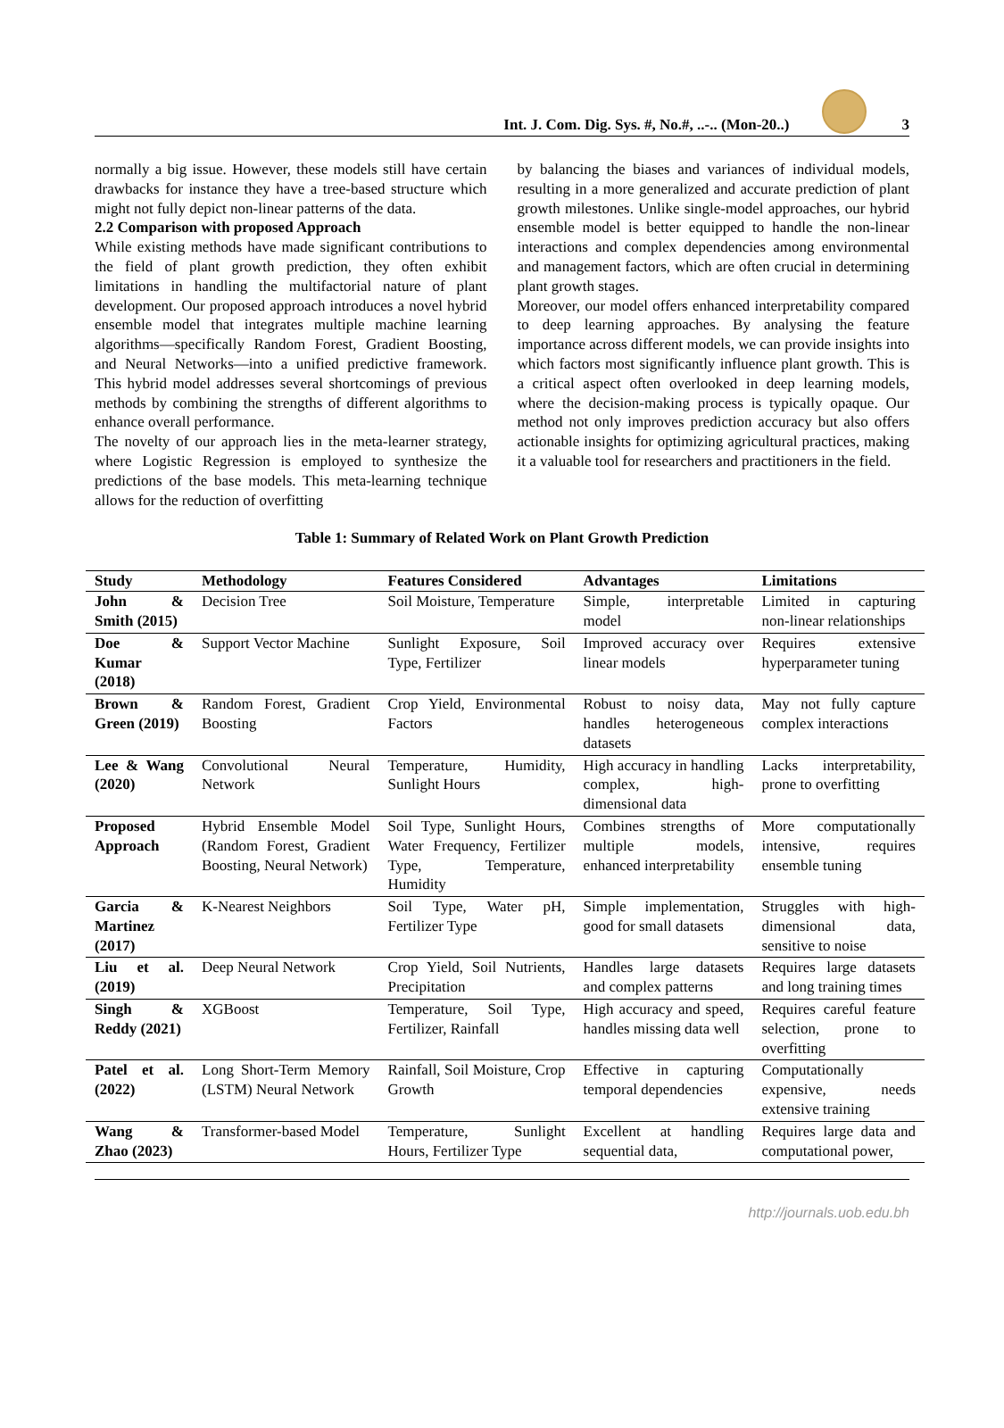Int. J. Com. Dig. Sys. #, No.#, ..-.. (Mon-20..)
3
normally a big issue. However, these models still have certain drawbacks for instance they have a tree-based structure which might not fully depict non-linear patterns of the data.
2.2 Comparison with proposed Approach
While existing methods have made significant contributions to the field of plant growth prediction, they often exhibit limitations in handling the multifactorial nature of plant development. Our proposed approach introduces a novel hybrid ensemble model that integrates multiple machine learning algorithms—specifically Random Forest, Gradient Boosting, and Neural Networks—into a unified predictive framework. This hybrid model addresses several shortcomings of previous methods by combining the strengths of different algorithms to enhance overall performance.
The novelty of our approach lies in the meta-learner strategy, where Logistic Regression is employed to synthesize the predictions of the base models. This meta-learning technique allows for the reduction of overfitting
by balancing the biases and variances of individual models, resulting in a more generalized and accurate prediction of plant growth milestones. Unlike single-model approaches, our hybrid ensemble model is better equipped to handle the non-linear interactions and complex dependencies among environmental and management factors, which are often crucial in determining plant growth stages.
Moreover, our model offers enhanced interpretability compared to deep learning approaches. By analysing the feature importance across different models, we can provide insights into which factors most significantly influence plant growth. This is a critical aspect often overlooked in deep learning models, where the decision-making process is typically opaque. Our method not only improves prediction accuracy but also offers actionable insights for optimizing agricultural practices, making it a valuable tool for researchers and practitioners in the field.
Table 1: Summary of Related Work on Plant Growth Prediction
| Study | Methodology | Features Considered | Advantages | Limitations |
| --- | --- | --- | --- | --- |
| John & Smith (2015) | Decision Tree | Soil Moisture, Temperature | Simple, interpretable model | Limited in capturing non-linear relationships |
| Doe & Kumar (2018) | Support Vector Machine | Sunlight Exposure, Soil Type, Fertilizer | Improved accuracy over linear models | Requires extensive hyperparameter tuning |
| Brown & Green (2019) | Random Forest, Gradient Boosting | Crop Yield, Environmental Factors | Robust to noisy data, handles heterogeneous datasets | May not fully capture complex interactions |
| Lee & Wang (2020) | Convolutional Neural Network | Temperature, Humidity, Sunlight Hours | High accuracy in handling complex, high-dimensional data | Lacks interpretability, prone to overfitting |
| Proposed Approach | Hybrid Ensemble Model (Random Forest, Gradient Boosting, Neural Network) | Soil Type, Sunlight Hours, Water Frequency, Fertilizer Type, Temperature, Humidity | Combines strengths of multiple models, enhanced interpretability | More computationally intensive, requires ensemble tuning |
| Garcia & Martinez (2017) | K-Nearest Neighbors | Soil Type, Water pH, Fertilizer Type | Simple implementation, good for small datasets | Struggles with high-dimensional data, sensitive to noise |
| Liu et al. (2019) | Deep Neural Network | Crop Yield, Soil Nutrients, Precipitation | Handles large datasets and complex patterns | Requires large datasets and long training times |
| Singh & Reddy (2021) | XGBoost | Temperature, Soil Type, Fertilizer, Rainfall | High accuracy and speed, handles missing data well | Requires careful feature selection, prone to overfitting |
| Patel et al. (2022) | Long Short-Term Memory (LSTM) Neural Network | Rainfall, Soil Moisture, Crop Growth | Effective in capturing temporal dependencies | Computationally expensive, needs extensive training |
| Wang & Zhao (2023) | Transformer-based Model | Temperature, Sunlight Hours, Fertilizer Type | Excellent at handling sequential data, | Requires large data and computational power, |
http://journals.uob.edu.bh